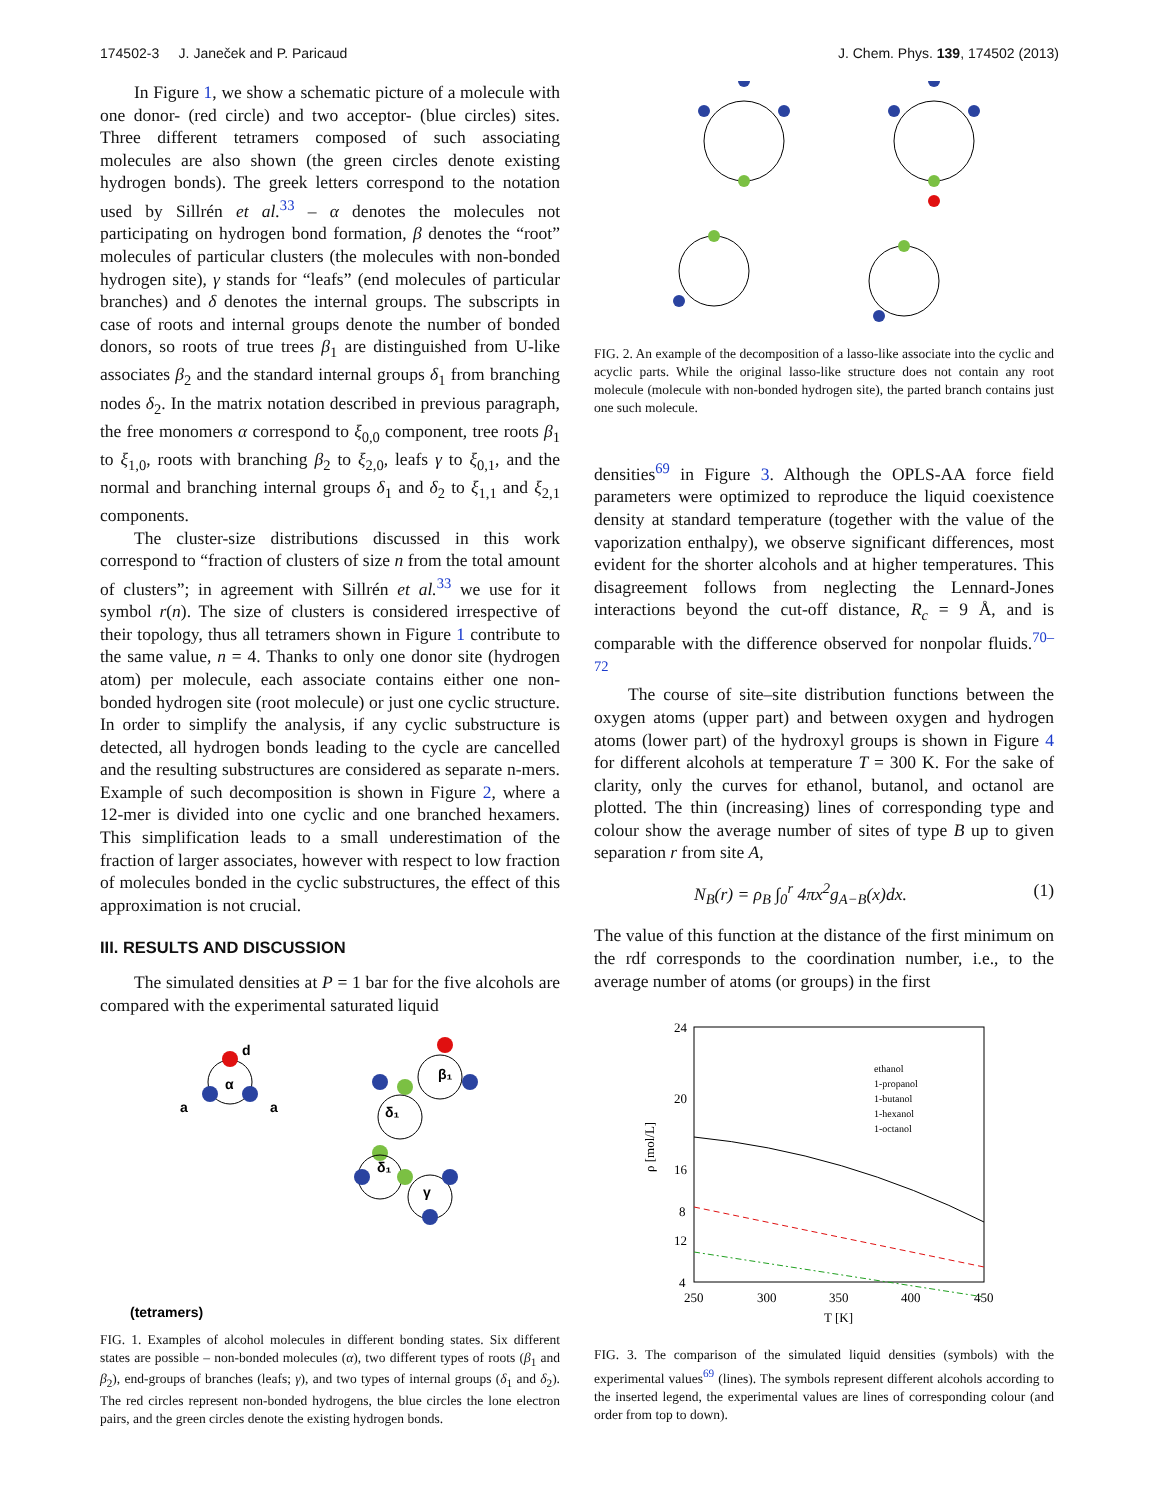174502-3 J. Janeček and P. Paricaud J. Chem. Phys. 139, 174502 (2013)
In Figure 1, we show a schematic picture of a molecule with one donor- (red circle) and two acceptor- (blue circles) sites. Three different tetramers composed of such associating molecules are also shown (the green circles denote existing hydrogen bonds). The greek letters correspond to the notation used by Sillrén et al.<sup>33</sup> – α denotes the molecules not participating on hydrogen bond formation, β denotes the “root” molecules of particular clusters (the molecules with non-bonded hydrogen site), γ stands for “leafs” (end molecules of particular branches) and δ denotes the internal groups. The subscripts in case of roots and internal groups denote the number of bonded donors, so roots of true trees β<sub>1</sub> are distinguished from U-like associates β<sub>2</sub> and the standard internal groups δ<sub>1</sub> from branching nodes δ<sub>2</sub>. In the matrix notation described in previous paragraph, the free monomers α correspond to ξ<sub>0,0</sub> component, tree roots β<sub>1</sub> to ξ<sub>1,0</sub>, roots with branching β<sub>2</sub> to ξ<sub>2,0</sub>, leafs γ to ξ<sub>0,1</sub>, and the normal and branching internal groups δ<sub>1</sub> and δ<sub>2</sub> to ξ<sub>1,1</sub> and ξ<sub>2,1</sub> components.
The cluster-size distributions discussed in this work correspond to “fraction of clusters of size n from the total amount of clusters”; in agreement with Sillrén et al.<sup>33</sup> we use for it symbol r(n). The size of clusters is considered irrespective of their topology, thus all tetramers shown in Figure 1 contribute to the same value, n = 4. Thanks to only one donor site (hydrogen atom) per molecule, each associate contains either one non-bonded hydrogen site (root molecule) or just one cyclic structure. In order to simplify the analysis, if any cyclic substructure is detected, all hydrogen bonds leading to the cycle are cancelled and the resulting substructures are considered as separate n-mers. Example of such decomposition is shown in Figure 2, where a 12-mer is divided into one cyclic and one branched hexamers. This simplification leads to a small underestimation of the fraction of larger associates, however with respect to low fraction of molecules bonded in the cyclic substructures, the effect of this approximation is not crucial.
III. RESULTS AND DISCUSSION
The simulated densities at P = 1 bar for the five alcohols are compared with the experimental saturated liquid
α
d
a
a
β₁
δ₁
δ₁
γ
(tetramers)
FIG. 1. Examples of alcohol molecules in different bonding states. Six different states are possible – non-bonded molecules (α), two different types of roots (β<sub>1</sub> and β<sub>2</sub>), end-groups of branches (leafs; γ), and two types of internal groups (δ<sub>1</sub> and δ<sub>2</sub>). The red circles represent non-bonded hydrogens, the blue circles the lone electron pairs, and the green circles denote the existing hydrogen bonds.
FIG. 2. An example of the decomposition of a lasso-like associate into the cyclic and acyclic parts. While the original lasso-like structure does not contain any root molecule (molecule with non-bonded hydrogen site), the parted branch contains just one such molecule.
densities<sup>69</sup> in Figure 3. Although the OPLS-AA force field parameters were optimized to reproduce the liquid coexistence density at standard temperature (together with the value of the vaporization enthalpy), we observe significant differences, most evident for the shorter alcohols and at higher temperatures. This disagreement follows from neglecting the Lennard-Jones interactions beyond the cut-off distance, R<sub>c</sub> = 9 Å, and is comparable with the difference observed for nonpolar fluids.<sup>70–72</sup>
The course of site–site distribution functions between the oxygen atoms (upper part) and between oxygen and hydrogen atoms (lower part) of the hydroxyl groups is shown in Figure 4 for different alcohols at temperature T = 300 K. For the sake of clarity, only the curves for ethanol, butanol, and octanol are plotted. The thin (increasing) lines of corresponding type and colour show the average number of sites of type B up to given separation r from site A,
N<sub>B</sub>(r) = ρ<sub>B</sub> ∫<sub>0</sub><sup>r</sup> 4πx<sup>2</sup>g<sub>A−B</sub>(x)dx. (1)
The value of this function at the distance of the first minimum on the rdf corresponds to the coordination number, i.e., to the average number of atoms (or groups) in the first
24
20
16
12
8
4
250
300
350
400
450
T [K]
ρ [mol/L]
ethanol
1-propanol
1-butanol
1-hexanol
1-octanol
FIG. 3. The comparison of the simulated liquid densities (symbols) with the experimental values<sup>69</sup> (lines). The symbols represent different alcohols according to the inserted legend, the experimental values are lines of corresponding colour (and order from top to down).